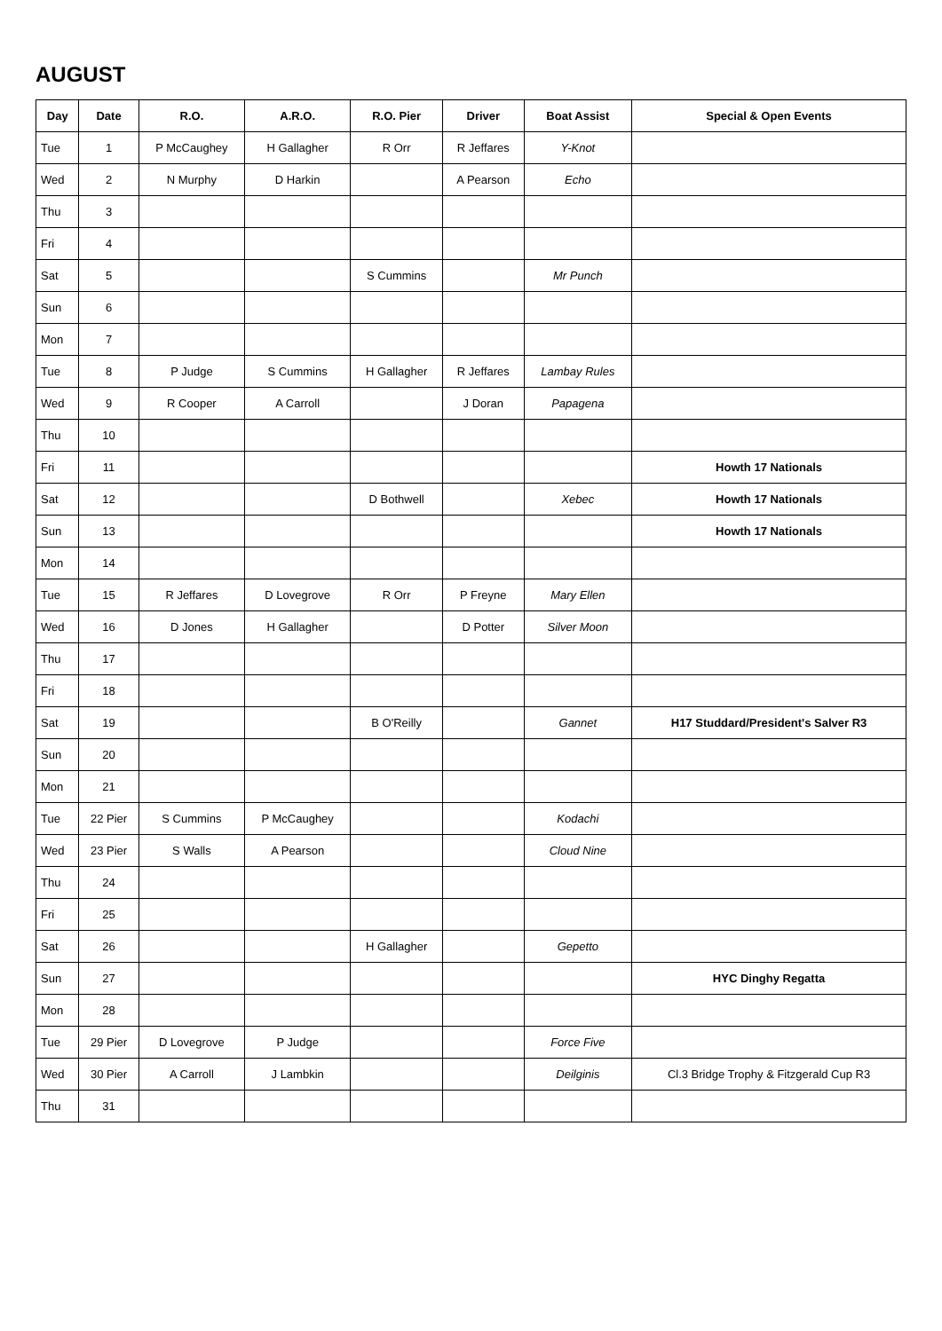AUGUST
| Day | Date | R.O. | A.R.O. | R.O. Pier | Driver | Boat Assist | Special & Open Events |
| --- | --- | --- | --- | --- | --- | --- | --- |
| Tue | 1 | P McCaughey | H Gallagher | R Orr | R Jeffares | Y-Knot | |
| Wed | 2 | N Murphy | D Harkin | | A Pearson | Echo | |
| Thu | 3 | | | | | | |
| Fri | 4 | | | | | | |
| Sat | 5 | | | S Cummins | | Mr Punch | |
| Sun | 6 | | | | | | |
| Mon | 7 | | | | | | |
| Tue | 8 | P Judge | S Cummins | H Gallagher | R Jeffares | Lambay Rules | |
| Wed | 9 | R Cooper | A Carroll | | J Doran | Papagena | |
| Thu | 10 | | | | | | |
| Fri | 11 | | | | | | Howth 17 Nationals |
| Sat | 12 | | | D Bothwell | | Xebec | Howth 17 Nationals |
| Sun | 13 | | | | | | Howth 17 Nationals |
| Mon | 14 | | | | | | |
| Tue | 15 | R Jeffares | D Lovegrove | R Orr | P Freyne | Mary Ellen | |
| Wed | 16 | D Jones | H Gallagher | | D Potter | Silver Moon | |
| Thu | 17 | | | | | | |
| Fri | 18 | | | | | | |
| Sat | 19 | | | B O'Reilly | | Gannet | H17 Studdard/President's Salver R3 |
| Sun | 20 | | | | | | |
| Mon | 21 | | | | | | |
| Tue | 22 Pier | S Cummins | P McCaughey | | | Kodachi | |
| Wed | 23 Pier | S Walls | A Pearson | | | Cloud Nine | |
| Thu | 24 | | | | | | |
| Fri | 25 | | | | | | |
| Sat | 26 | | | H Gallagher | | Gepetto | |
| Sun | 27 | | | | | | HYC Dinghy Regatta |
| Mon | 28 | | | | | | |
| Tue | 29 Pier | D Lovegrove | P Judge | | | Force Five | |
| Wed | 30 Pier | A Carroll | J Lambkin | | | Deilginis | Cl.3 Bridge Trophy & Fitzgerald Cup R3 |
| Thu | 31 | | | | | | |